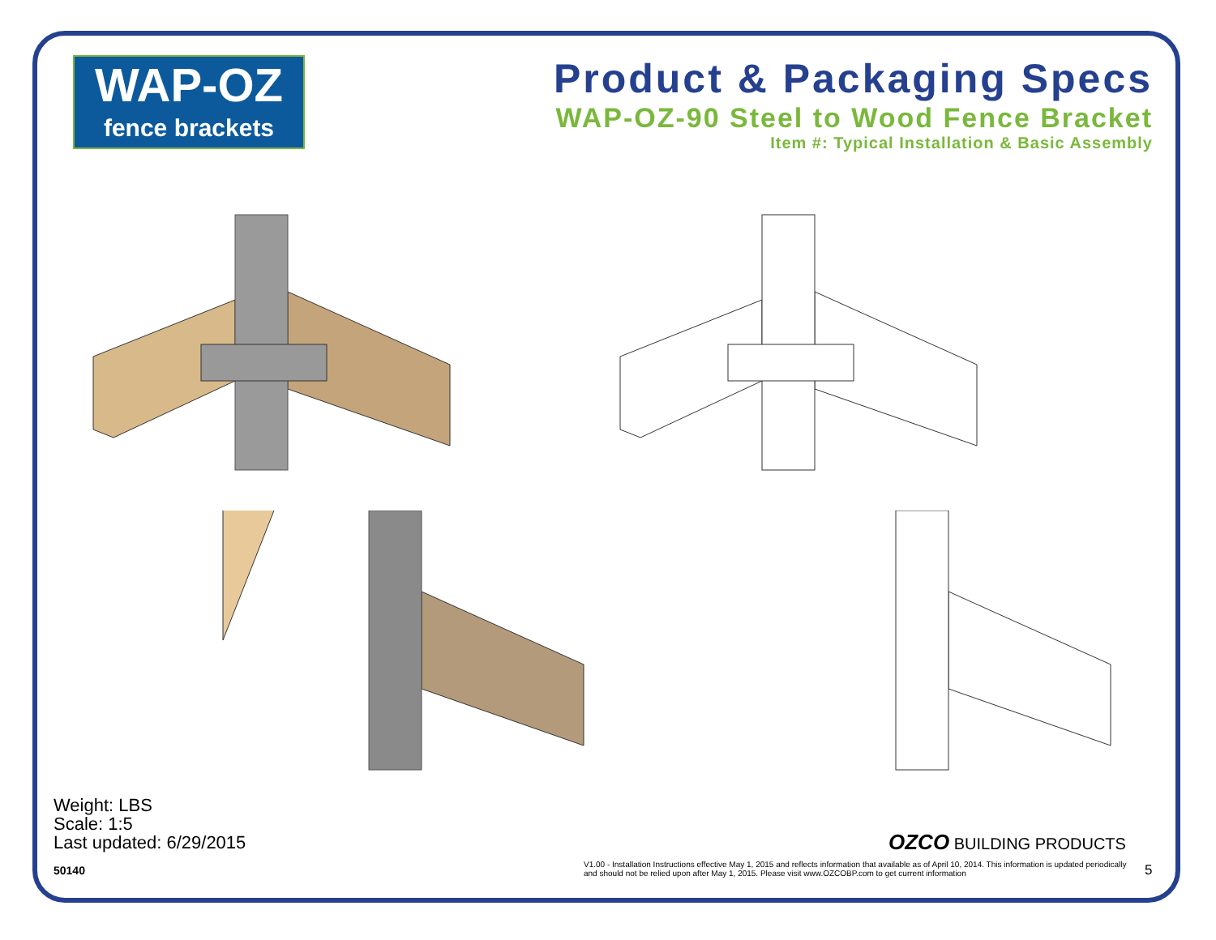WAP-OZ
fence brackets
Product & Packaging Specs
WAP-OZ-90 Steel to Wood Fence Bracket
Item #: Typical Installation & Basic Assembly
Weight: LBS
Scale: 1:5
Last updated: 6/29/2015
50140
OZCO BUILDING PRODUCTS
V1.00 - Installation Instructions effective May 1, 2015 and reflects information that available as of April 10, 2014. This information is updated periodically and should not be relied upon after May 1, 2015. Please visit www.OZCOBP.com to get current information
5